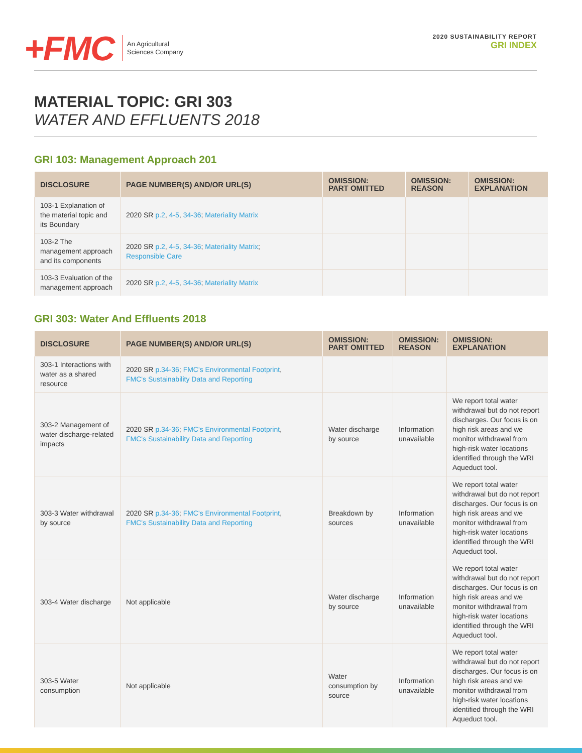+FMC
An Agricultural
Sciences Company
2020 SUSTAINABILITY REPORT
GRI INDEX
MATERIAL TOPIC: GRI 303
WATER AND EFFLUENTS 2018
GRI 103: Management Approach 201
| DISCLOSURE | PAGE NUMBER(S) AND/OR URL(S) | OMISSION: PART OMITTED | OMISSION: REASON | OMISSION: EXPLANATION |
| --- | --- | --- | --- | --- |
| 103-1 Explanation of the material topic and its Boundary | 2020 SR p.2 , 4-5 , 34-36 ; Materiality Matrix | | | |
| 103-2 The management approach and its components | 2020 SR p.2 , 4-5 , 34-36 ; Materiality Matrix ; Responsible Care | | | |
| 103-3 Evaluation of the management approach | 2020 SR p.2 , 4-5 , 34-36 ; Materiality Matrix | | | |
GRI 303: Water And Effluents 2018
| DISCLOSURE | PAGE NUMBER(S) AND/OR URL(S) | OMISSION: PART OMITTED | OMISSION: REASON | OMISSION: EXPLANATION |
| --- | --- | --- | --- | --- |
| 303-1 Interactions with water as a shared resource | 2020 SR p.34-36 ; FMC's Environmental Footprint , FMC's Sustainability Data and Reporting | | | |
| 303-2 Management of water discharge-related impacts | 2020 SR p.34-36 ; FMC's Environmental Footprint , FMC's Sustainability Data and Reporting | Water discharge by source | Information unavailable | We report total water withdrawal but do not report discharges. Our focus is on high risk areas and we monitor withdrawal from high-risk water locations identified through the WRI Aqueduct tool. |
| 303-3 Water withdrawal by source | 2020 SR p.34-36 ; FMC's Environmental Footprint , FMC's Sustainability Data and Reporting | Breakdown by sources | Information unavailable | We report total water withdrawal but do not report discharges. Our focus is on high risk areas and we monitor withdrawal from high-risk water locations identified through the WRI Aqueduct tool. |
| 303-4 Water discharge | Not applicable | Water discharge by source | Information unavailable | We report total water withdrawal but do not report discharges. Our focus is on high risk areas and we monitor withdrawal from high-risk water locations identified through the WRI Aqueduct tool. |
| 303-5 Water consumption | Not applicable | Water consumption by source | Information unavailable | We report total water withdrawal but do not report discharges. Our focus is on high risk areas and we monitor withdrawal from high-risk water locations identified through the WRI Aqueduct tool. |